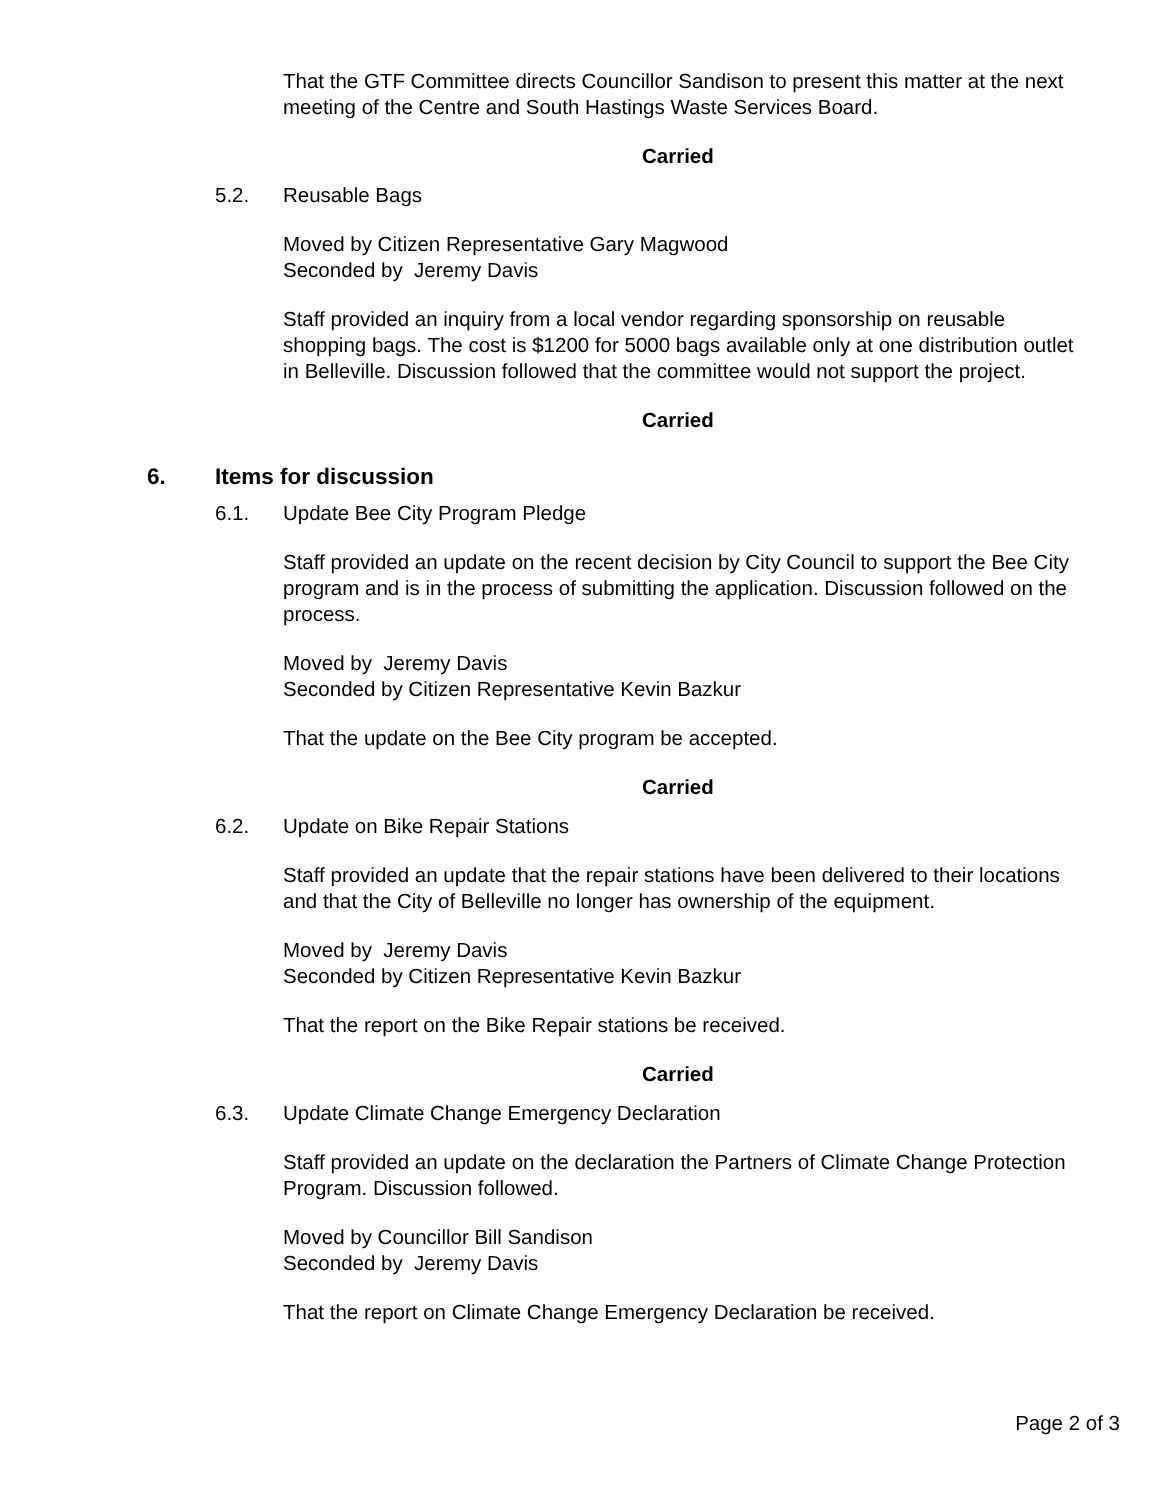That the GTF Committee directs Councillor Sandison to present this matter at the next meeting of the Centre and South Hastings Waste Services Board.
Carried
5.2. Reusable Bags
Moved by Citizen Representative Gary Magwood
Seconded by Jeremy Davis
Staff provided an inquiry from a local vendor regarding sponsorship on reusable shopping bags. The cost is $1200 for 5000 bags available only at one distribution outlet in Belleville. Discussion followed that the committee would not support the project.
Carried
6. Items for discussion
6.1. Update Bee City Program Pledge
Staff provided an update on the recent decision by City Council to support the Bee City program and is in the process of submitting the application. Discussion followed on the process.
Moved by Jeremy Davis
Seconded by Citizen Representative Kevin Bazkur
That the update on the Bee City program be accepted.
Carried
6.2. Update on Bike Repair Stations
Staff provided an update that the repair stations have been delivered to their locations and that the City of Belleville no longer has ownership of the equipment.
Moved by Jeremy Davis
Seconded by Citizen Representative Kevin Bazkur
That the report on the Bike Repair stations be received.
Carried
6.3. Update Climate Change Emergency Declaration
Staff provided an update on the declaration the Partners of Climate Change Protection Program. Discussion followed.
Moved by Councillor Bill Sandison
Seconded by Jeremy Davis
That the report on Climate Change Emergency Declaration be received.
Page 2 of 3